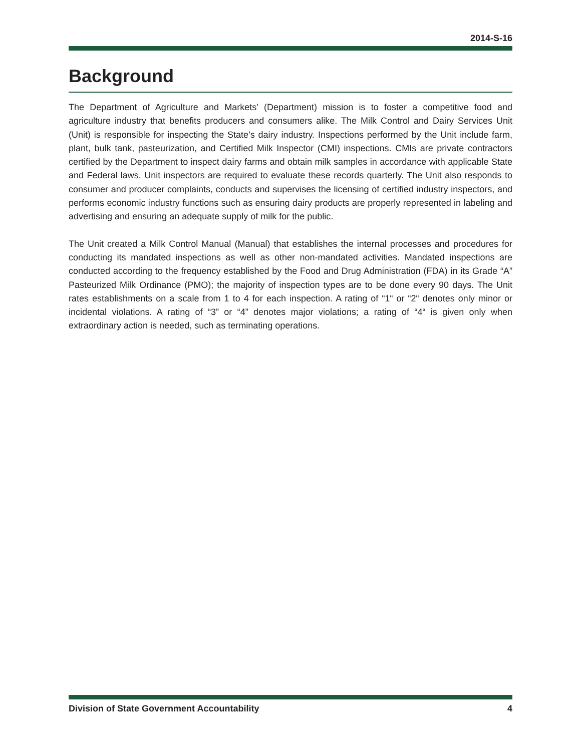2014-S-16
Background
The Department of Agriculture and Markets’ (Department) mission is to foster a competitive food and agriculture industry that benefits producers and consumers alike. The Milk Control and Dairy Services Unit (Unit) is responsible for inspecting the State’s dairy industry. Inspections performed by the Unit include farm, plant, bulk tank, pasteurization, and Certified Milk Inspector (CMI) inspections. CMIs are private contractors certified by the Department to inspect dairy farms and obtain milk samples in accordance with applicable State and Federal laws. Unit inspectors are required to evaluate these records quarterly. The Unit also responds to consumer and producer complaints, conducts and supervises the licensing of certified industry inspectors, and performs economic industry functions such as ensuring dairy products are properly represented in labeling and advertising and ensuring an adequate supply of milk for the public.
The Unit created a Milk Control Manual (Manual) that establishes the internal processes and procedures for conducting its mandated inspections as well as other non-mandated activities. Mandated inspections are conducted according to the frequency established by the Food and Drug Administration (FDA) in its Grade “A” Pasteurized Milk Ordinance (PMO); the majority of inspection types are to be done every 90 days. The Unit rates establishments on a scale from 1 to 4 for each inspection. A rating of “1“ or “2“ denotes only minor or incidental violations. A rating of “3” or “4” denotes major violations; a rating of “4“ is given only when extraordinary action is needed, such as terminating operations.
Division of State Government Accountability 4